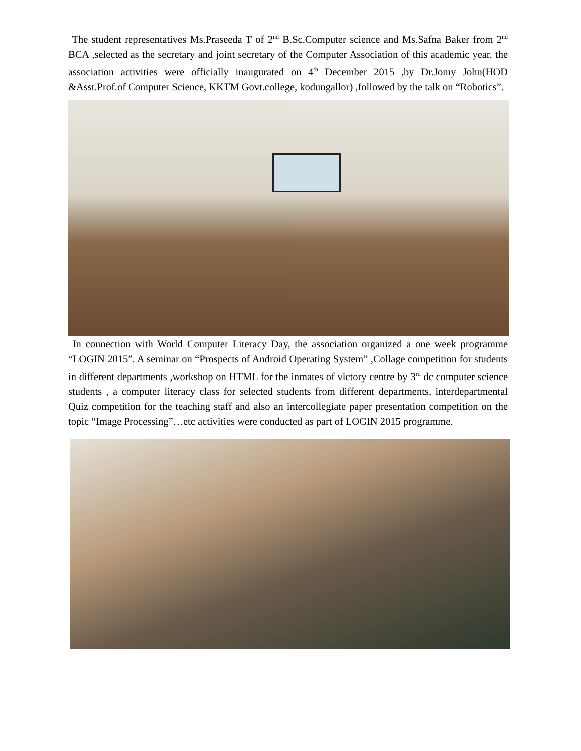The student representatives Ms.Praseeda T of 2<sup>nd</sup> B.Sc.Computer science and Ms.Safna Baker from 2<sup>nd</sup> BCA ,selected as the secretary and joint secretary of the Computer Association of this academic year. the association activities were officially inaugurated on 4<sup>th</sup> December 2015 ,by Dr.Jomy John(HOD &Asst.Prof.of Computer Science, KKTM Govt.college, kodungallor) ,followed by the talk on “Robotics”.
In connection with World Computer Literacy Day, the association organized a one week programme “LOGIN 2015”. A seminar on “Prospects of Android Operating System” ,Collage competition for students in different departments ,workshop on HTML for the inmates of victory centre by 3<sup>rd</sup> dc computer science students , a computer literacy class for selected students from different departments, interdepartmental Quiz competition for the teaching staff and also an intercollegiate paper presentation competition on the topic “Image Processing”…etc activities were conducted as part of LOGIN 2015 programme.